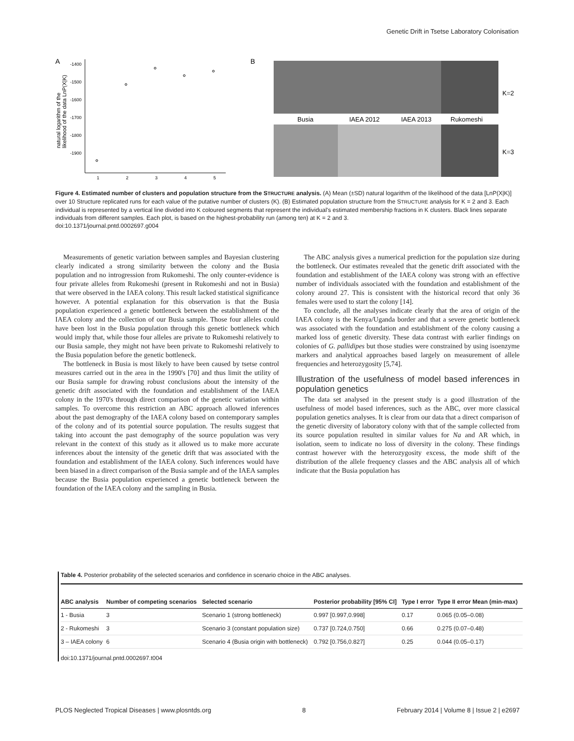Genetic Drift in Tsetse Laboratory Colonisation
A
-1400
-1500
-1600
-1700
-1800
-1900
1
2
3
4
5
natural logarithm of the
likelihood of the data LnP(X|K)
B
Busia
IAEA 2012
IAEA 2013
Rukomeshi
K=2
K=3
Figure 4. Estimated number of clusters and population structure from the STRUCTURE analysis. (A) Mean (±SD) natural logarithm of the likelihood of the data [LnP(X|K)] over 10 Structure replicated runs for each value of the putative number of clusters (K). (B) Estimated population structure from the STRUCTURE analysis for K = 2 and 3. Each individual is represented by a vertical line divided into K coloured segments that represent the individual's estimated membership fractions in K clusters. Black lines separate individuals from different samples. Each plot, is based on the highest-probability run (among ten) at K = 2 and 3.
doi:10.1371/journal.pntd.0002697.g004
Measurements of genetic variation between samples and Bayesian clustering clearly indicated a strong similarity between the colony and the Busia population and no introgression from Rukomeshi. The only counter-evidence is four private alleles from Rukomeshi (present in Rukomeshi and not in Busia) that were observed in the IAEA colony. This result lacked statistical significance however. A potential explanation for this observation is that the Busia population experienced a genetic bottleneck between the establishment of the IAEA colony and the collection of our Busia sample. Those four alleles could have been lost in the Busia population through this genetic bottleneck which would imply that, while those four alleles are private to Rukomeshi relatively to our Busia sample, they might not have been private to Rukomeshi relatively to the Busia population before the genetic bottleneck.
The bottleneck in Busia is most likely to have been caused by tsetse control measures carried out in the area in the 1990's [70] and thus limit the utility of our Busia sample for drawing robust conclusions about the intensity of the genetic drift associated with the foundation and establishment of the IAEA colony in the 1970's through direct comparison of the genetic variation within samples. To overcome this restriction an ABC approach allowed inferences about the past demography of the IAEA colony based on contemporary samples of the colony and of its potential source population. The results suggest that taking into account the past demography of the source population was very relevant in the context of this study as it allowed us to make more accurate inferences about the intensity of the genetic drift that was associated with the foundation and establishment of the IAEA colony. Such inferences would have been biased in a direct comparison of the Busia sample and of the IAEA samples because the Busia population experienced a genetic bottleneck between the foundation of the IAEA colony and the sampling in Busia.
The ABC analysis gives a numerical prediction for the population size during the bottleneck. Our estimates revealed that the genetic drift associated with the foundation and establishment of the IAEA colony was strong with an effective number of individuals associated with the foundation and establishment of the colony around 27. This is consistent with the historical record that only 36 females were used to start the colony [14].
To conclude, all the analyses indicate clearly that the area of origin of the IAEA colony is the Kenya/Uganda border and that a severe genetic bottleneck was associated with the foundation and establishment of the colony causing a marked loss of genetic diversity. These data contrast with earlier findings on colonies of G. pallidipes but those studies were constrained by using isoenzyme markers and analytical approaches based largely on measurement of allele frequencies and heterozygosity [5,74].
Illustration of the usefulness of model based inferences in population genetics
The data set analysed in the present study is a good illustration of the usefulness of model based inferences, such as the ABC, over more classical population genetics analyses. It is clear from our data that a direct comparison of the genetic diversity of laboratory colony with that of the sample collected from its source population resulted in similar values for Na and AR which, in isolation, seem to indicate no loss of diversity in the colony. These findings contrast however with the heterozygosity excess, the mode shift of the distribution of the allele frequency classes and the ABC analysis all of which indicate that the Busia population has
Table 4. Posterior probability of the selected scenarios and confidence in scenario choice in the ABC analyses.
| ABC analysis | Number of competing scenarios | Selected scenario | Posterior probability [95% CI] | Type I error | Type II error Mean (min-max) |
| --- | --- | --- | --- | --- | --- |
| 1 - Busia | 3 | Scenario 1 (strong bottleneck) | 0.997 [0.997,0.998] | 0.17 | 0.065 (0.05–0.08) |
| 2 - Rukomeshi | 3 | Scenario 3 (constant population size) | 0.737 [0.724,0.750] | 0.66 | 0.275 (0.07–0.48) |
| 3 – IAEA colony | 6 | Scenario 4 (Busia origin with bottleneck) | 0.792 [0.756,0.827] | 0.25 | 0.044 (0.05–0.17) |
doi:10.1371/journal.pntd.0002697.t004
PLOS Neglected Tropical Diseases | www.plosntds.org 8 February 2014 | Volume 8 | Issue 2 | e2697